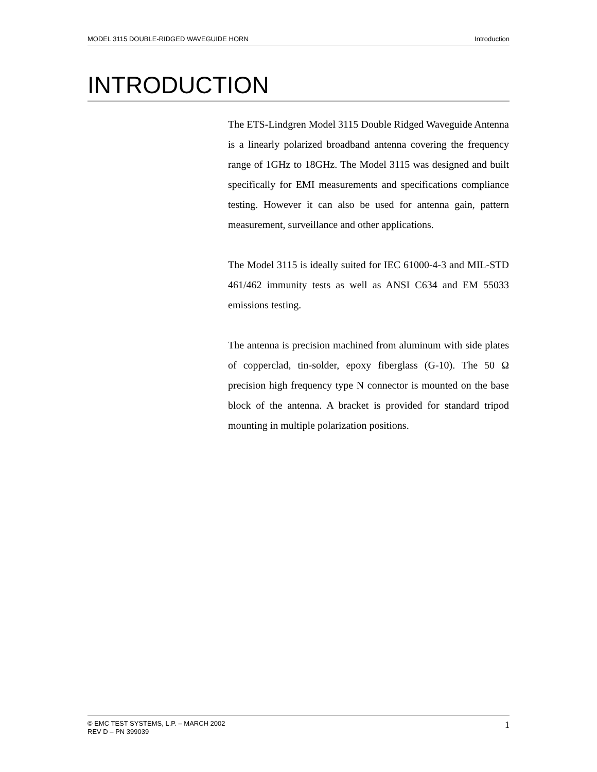MODEL 3115 DOUBLE-RIDGED WAVEGUIDE HORN Introduction
INTRODUCTION
The ETS-Lindgren Model 3115 Double Ridged Waveguide Antenna is a linearly polarized broadband antenna covering the frequency range of 1GHz to 18GHz. The Model 3115 was designed and built specifically for EMI measurements and specifications compliance testing. However it can also be used for antenna gain, pattern measurement, surveillance and other applications.
The Model 3115 is ideally suited for IEC 61000-4-3 and MIL-STD 461/462 immunity tests as well as ANSI C634 and EM 55033 emissions testing.
The antenna is precision machined from aluminum with side plates of copperclad, tin-solder, epoxy fiberglass (G-10). The 50 Ω precision high frequency type N connector is mounted on the base block of the antenna. A bracket is provided for standard tripod mounting in multiple polarization positions.
© EMC TEST SYSTEMS, L.P. – MARCH 2002
REV D – PN 399039 1